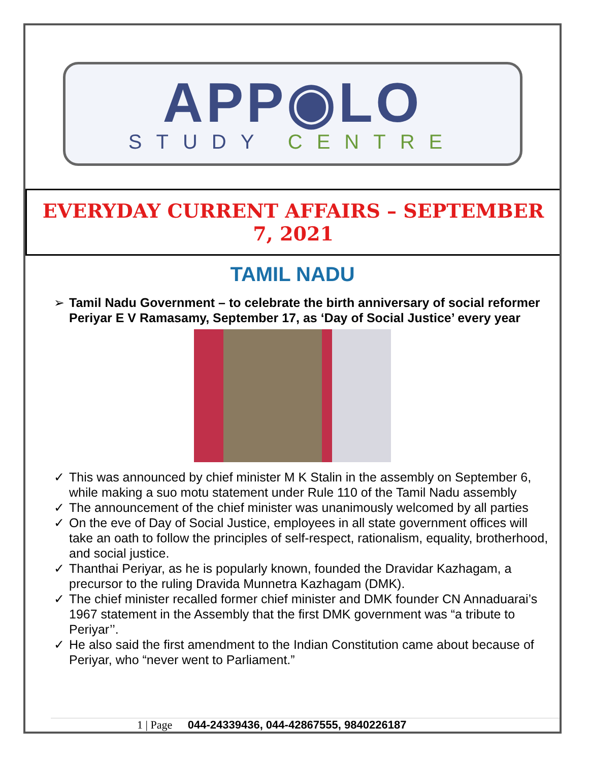APP◉LO
STUDY CENTRE
EVERYDAY CURRENT AFFAIRS – SEPTEMBER 7, 2021
TAMIL NADU
➢ Tamil Nadu Government – to celebrate the birth anniversary of social reformer Periyar E V Ramasamy, September 17, as ‘Day of Social Justice’ every year
✓ This was announced by chief minister M K Stalin in the assembly on September 6, while making a suo motu statement under Rule 110 of the Tamil Nadu assembly
✓ The announcement of the chief minister was unanimously welcomed by all parties
✓ On the eve of Day of Social Justice, employees in all state government offices will take an oath to follow the principles of self-respect, rationalism, equality, brotherhood, and social justice.
✓ Thanthai Periyar, as he is popularly known, founded the Dravidar Kazhagam, a precursor to the ruling Dravida Munnetra Kazhagam (DMK).
✓ The chief minister recalled former chief minister and DMK founder CN Annaduarai’s 1967 statement in the Assembly that the first DMK government was “a tribute to Periyar’’.
✓ He also said the first amendment to the Indian Constitution came about because of Periyar, who “never went to Parliament.”
1 | Page 044-24339436, 044-42867555, 9840226187